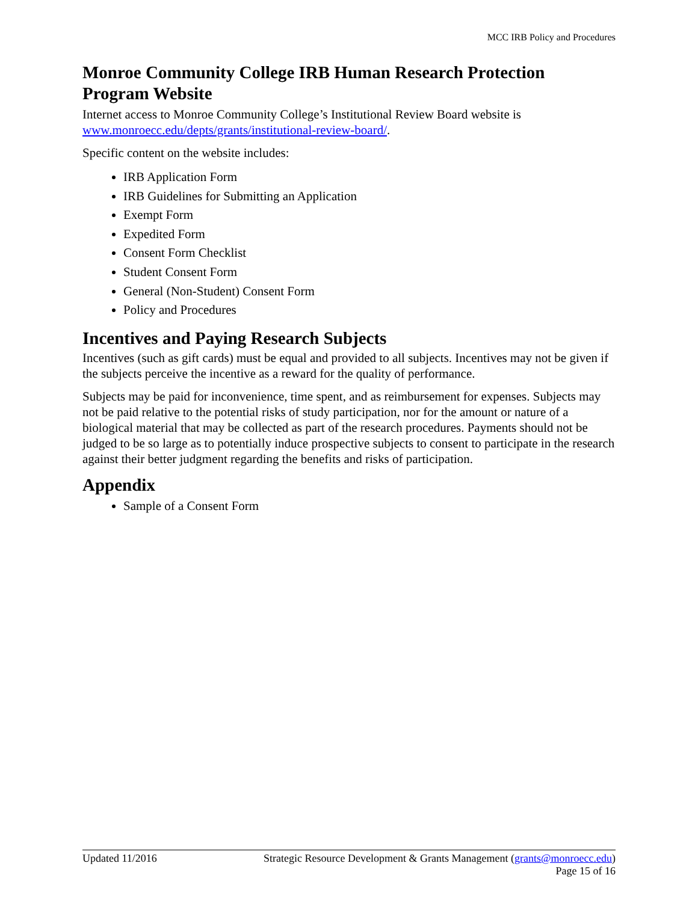MCC IRB Policy and Procedures
Monroe Community College IRB Human Research Protection Program Website
Internet access to Monroe Community College’s Institutional Review Board website is www.monroecc.edu/depts/grants/institutional-review-board/.
Specific content on the website includes:
IRB Application Form
IRB Guidelines for Submitting an Application
Exempt Form
Expedited Form
Consent Form Checklist
Student Consent Form
General (Non-Student) Consent Form
Policy and Procedures
Incentives and Paying Research Subjects
Incentives (such as gift cards) must be equal and provided to all subjects. Incentives may not be given if the subjects perceive the incentive as a reward for the quality of performance.
Subjects may be paid for inconvenience, time spent, and as reimbursement for expenses. Subjects may not be paid relative to the potential risks of study participation, nor for the amount or nature of a biological material that may be collected as part of the research procedures. Payments should not be judged to be so large as to potentially induce prospective subjects to consent to participate in the research against their better judgment regarding the benefits and risks of participation.
Appendix
Sample of a Consent Form
Updated 11/2016 Strategic Resource Development & Grants Management (grants@monroecc.edu)
Page 15 of 16